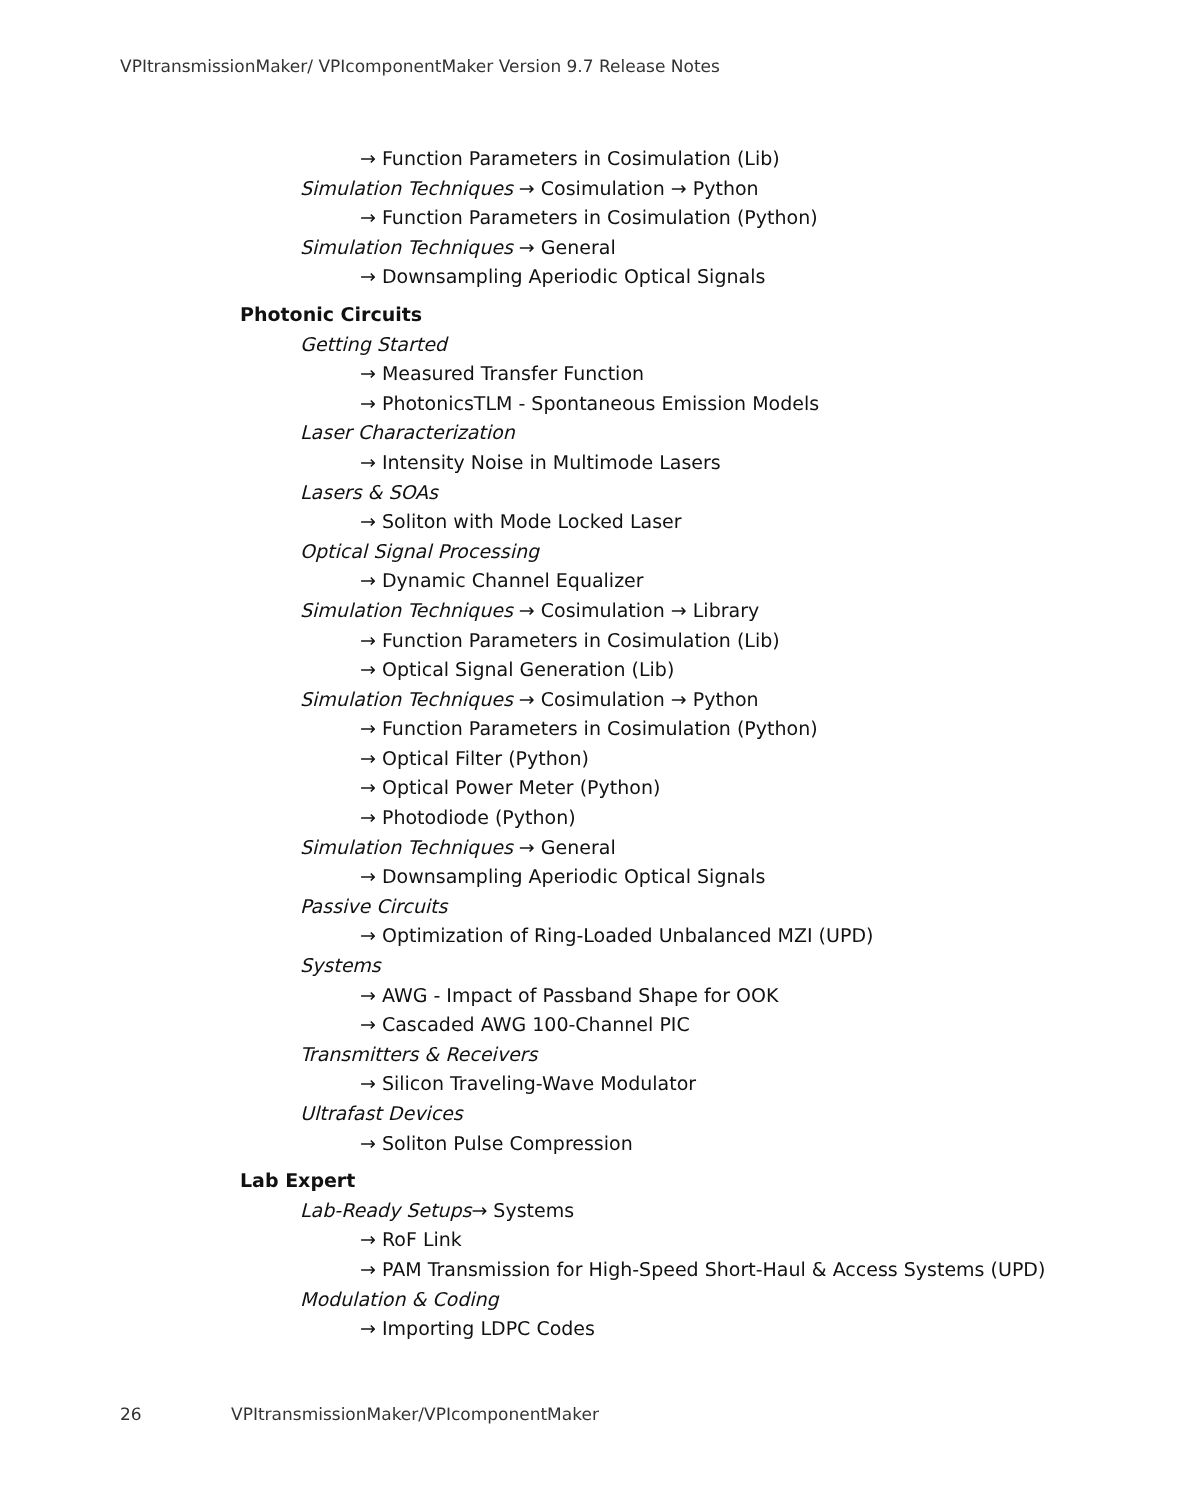VPItransmissionMaker/ VPIcomponentMaker Version 9.7 Release Notes
→ Function Parameters in Cosimulation (Lib)
Simulation Techniques → Cosimulation → Python
→ Function Parameters in Cosimulation (Python)
Simulation Techniques → General
→ Downsampling Aperiodic Optical Signals
Photonic Circuits
Getting Started
→ Measured Transfer Function
→ PhotonicsTLM - Spontaneous Emission Models
Laser Characterization
→ Intensity Noise in Multimode Lasers
Lasers & SOAs
→ Soliton with Mode Locked Laser
Optical Signal Processing
→ Dynamic Channel Equalizer
Simulation Techniques → Cosimulation → Library
→ Function Parameters in Cosimulation (Lib)
→ Optical Signal Generation (Lib)
Simulation Techniques → Cosimulation → Python
→ Function Parameters in Cosimulation (Python)
→ Optical Filter (Python)
→ Optical Power Meter (Python)
→ Photodiode (Python)
Simulation Techniques → General
→ Downsampling Aperiodic Optical Signals
Passive Circuits
→ Optimization of Ring-Loaded Unbalanced MZI (UPD)
Systems
→ AWG - Impact of Passband Shape for OOK
→ Cascaded AWG 100-Channel PIC
Transmitters & Receivers
→ Silicon Traveling-Wave Modulator
Ultrafast Devices
→ Soliton Pulse Compression
Lab Expert
Lab-Ready Setups→ Systems
→ RoF Link
→ PAM Transmission for High-Speed Short-Haul & Access Systems (UPD)
Modulation & Coding
→ Importing LDPC Codes
26 VPItransmissionMaker/VPIcomponentMaker